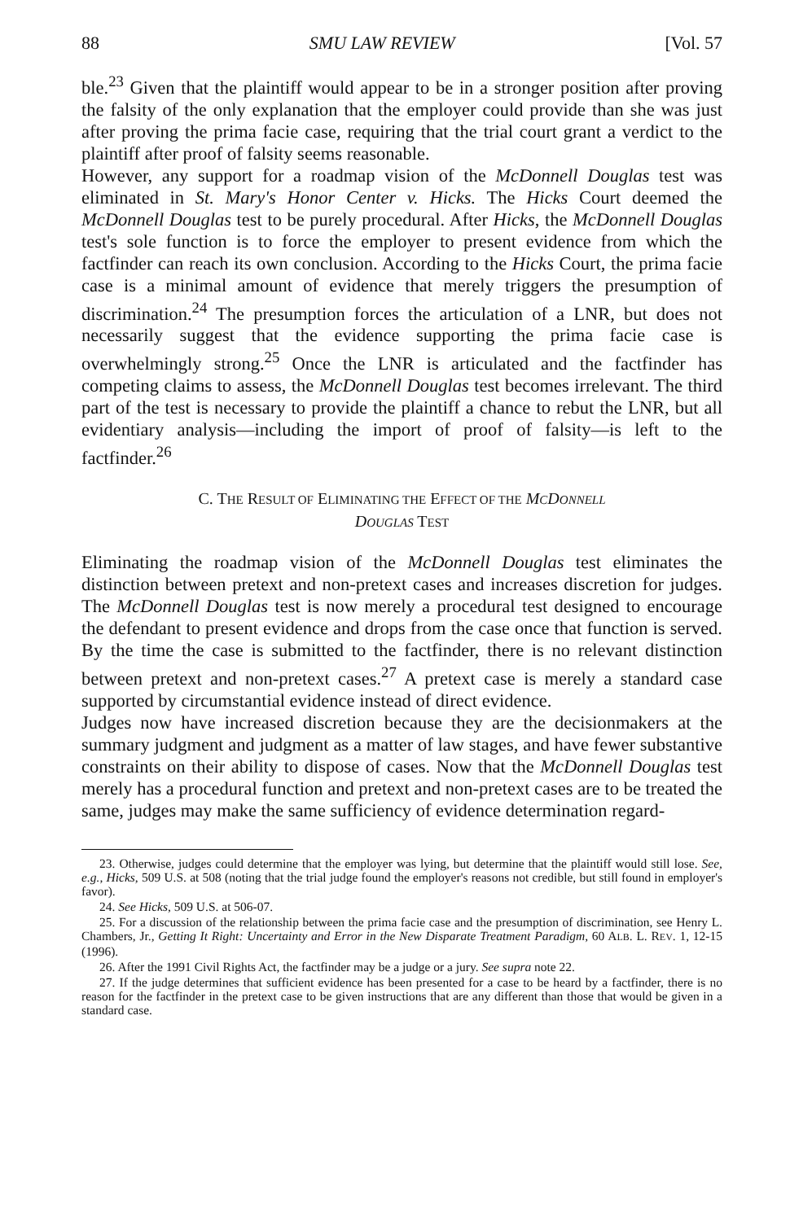88 SMU LAW REVIEW [Vol. 57
ble.<sup>23</sup> Given that the plaintiff would appear to be in a stronger position after proving the falsity of the only explanation that the employer could provide than she was just after proving the prima facie case, requiring that the trial court grant a verdict to the plaintiff after proof of falsity seems reasonable.
However, any support for a roadmap vision of the McDonnell Douglas test was eliminated in St. Mary's Honor Center v. Hicks. The Hicks Court deemed the McDonnell Douglas test to be purely procedural. After Hicks, the McDonnell Douglas test's sole function is to force the employer to present evidence from which the factfinder can reach its own conclusion. According to the Hicks Court, the prima facie case is a minimal amount of evidence that merely triggers the presumption of discrimination.<sup>24</sup> The presumption forces the articulation of a LNR, but does not necessarily suggest that the evidence supporting the prima facie case is overwhelmingly strong.<sup>25</sup> Once the LNR is articulated and the factfinder has competing claims to assess, the McDonnell Douglas test becomes irrelevant. The third part of the test is necessary to provide the plaintiff a chance to rebut the LNR, but all evidentiary analysis—including the import of proof of falsity—is left to the factfinder.<sup>26</sup>
C. THE RESULT OF ELIMINATING THE EFFECT OF THE MCDONNELL
DOUGLAS TEST
Eliminating the roadmap vision of the McDonnell Douglas test eliminates the distinction between pretext and non-pretext cases and increases discretion for judges. The McDonnell Douglas test is now merely a procedural test designed to encourage the defendant to present evidence and drops from the case once that function is served. By the time the case is submitted to the factfinder, there is no relevant distinction between pretext and non-pretext cases.<sup>27</sup> A pretext case is merely a standard case supported by circumstantial evidence instead of direct evidence.
Judges now have increased discretion because they are the decisionmakers at the summary judgment and judgment as a matter of law stages, and have fewer substantive constraints on their ability to dispose of cases. Now that the McDonnell Douglas test merely has a procedural function and pretext and non-pretext cases are to be treated the same, judges may make the same sufficiency of evidence determination regard-
23. Otherwise, judges could determine that the employer was lying, but determine that the plaintiff would still lose. See, e.g., Hicks, 509 U.S. at 508 (noting that the trial judge found the employer's reasons not credible, but still found in employer's favor).
24. See Hicks, 509 U.S. at 506-07.
25. For a discussion of the relationship between the prima facie case and the presumption of discrimination, see Henry L. Chambers, Jr., Getting It Right: Uncertainty and Error in the New Disparate Treatment Paradigm, 60 ALB. L. REV. 1, 12-15 (1996).
26. After the 1991 Civil Rights Act, the factfinder may be a judge or a jury. See supra note 22.
27. If the judge determines that sufficient evidence has been presented for a case to be heard by a factfinder, there is no reason for the factfinder in the pretext case to be given instructions that are any different than those that would be given in a standard case.